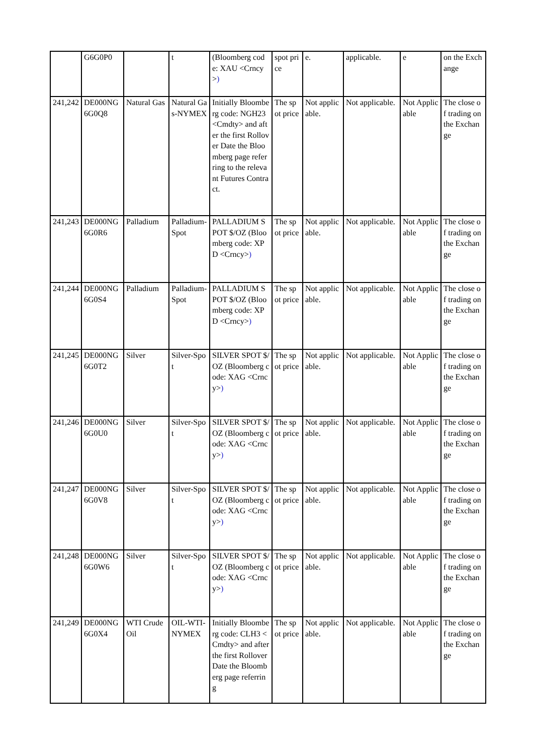| | G6G0P0 | | t | (Bloomberg code: XAU <Crncy> ) | spot price | e. | applicable. | e | on the Exchange |
| 241,242 | DE000NG6G0Q8 | Natural Gas | Natural Gas-NYMEX | Initially Bloomberg code: NGH23 <Cmdty> and after the first Rollover Date the Bloomberg page referring to the relevant Futures Contract. | The spot price | Not applicable. | Not applicable. | Not Applicable | The close of trading on the Exchange |
| 241,243 | DE000NG6G0R6 | Palladium | Palladium-Spot | PALLADIUM SPOT $/OZ (Bloomberg code: XPD <Crncy> ) | The spot price | Not applicable. | Not applicable. | Not Applicable | The close of trading on the Exchange |
| 241,244 | DE000NG6G0S4 | Palladium | Palladium-Spot | PALLADIUM SPOT $/OZ (Bloomberg code: XPD <Crncy> ) | The spot price | Not applicable. | Not applicable. | Not Applicable | The close of trading on the Exchange |
| 241,245 | DE000NG6G0T2 | Silver | Silver-Spot | SILVER SPOT $/OZ (Bloomberg code: XAG <Crncy> ) | The spot price | Not applicable. | Not applicable. | Not Applicable | The close of trading on the Exchange |
| 241,246 | DE000NG6G0U0 | Silver | Silver-Spot | SILVER SPOT $/OZ (Bloomberg code: XAG <Crncy> ) | The spot price | Not applicable. | Not applicable. | Not Applicable | The close of trading on the Exchange |
| 241,247 | DE000NG6G0V8 | Silver | Silver-Spot | SILVER SPOT $/OZ (Bloomberg code: XAG <Crncy> ) | The spot price | Not applicable. | Not applicable. | Not Applicable | The close of trading on the Exchange |
| 241,248 | DE000NG6G0W6 | Silver | Silver-Spot | SILVER SPOT $/OZ (Bloomberg code: XAG <Crncy> ) | The spot price | Not applicable. | Not applicable. | Not Applicable | The close of trading on the Exchange |
| 241,249 | DE000NG6G0X4 | WTI Crude Oil | OIL-WTI-NYMEX | Initially Bloomberg code: CLH3 <Cmdty> and after the first Rollover Date the Bloomberg page referring | The spot price | Not applicable. | Not applicable. | Not Applicable | The close of trading on the Exchange |